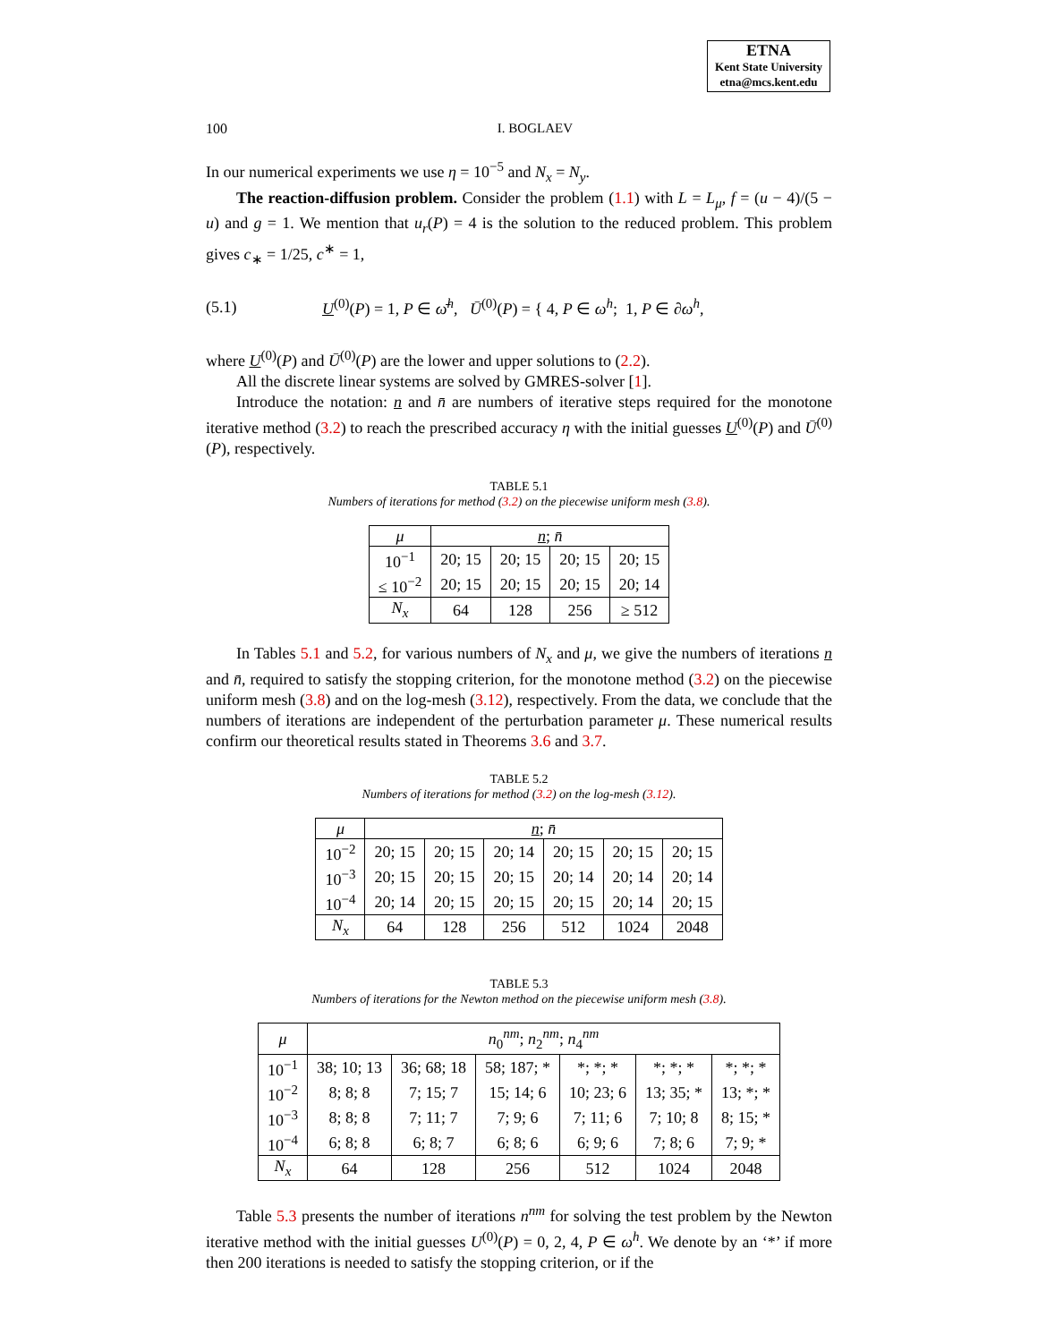ETNA
Kent State University
etna@mcs.kent.edu
100 I. BOGLAEV
In our numerical experiments we use η = 10<sup>−5</sup> and N<sub>x</sub> = N<sub>y</sub>.
The reaction-diffusion problem. Consider the problem (1.1) with L = L<sub>μ</sub>, f = (u − 4)/(5 − u) and g = 1. We mention that u<sub>r</sub>(P) = 4 is the solution to the reduced problem. This problem gives c<sub>∗</sub> = 1/25, c<sup>∗</sup> = 1,
(5.1) U<sup>(0)</sup>(P) = 1, P ∈ ω̄<sup>h</sup>, Ū<sup>(0)</sup>(P) = { 4, P ∈ ω<sup>h</sup>; 1, P ∈ ∂ω<sup>h</sup>,
where U<sup>(0)</sup>(P) and Ū<sup>(0)</sup>(P) are the lower and upper solutions to (2.2).
All the discrete linear systems are solved by GMRES-solver [1].
Introduce the notation: n and n̄ are numbers of iterative steps required for the monotone iterative method (3.2) to reach the prescribed accuracy η with the initial guesses U<sup>(0)</sup>(P) and Ū<sup>(0)</sup>(P), respectively.
TABLE 5.1
Numbers of iterations for method (3.2) on the piecewise uniform mesh (3.8).
| μ | n ; n̄ | | | |
| --- | --- | --- | --- | --- |
| 10<sup>−1</sup> | 20; 15 | 20; 15 | 20; 15 | 20; 15 |
| ≤ 10<sup>−2</sup> | 20; 15 | 20; 15 | 20; 15 | 20; 14 |
| N<sub>x</sub> | 64 | 128 | 256 | ≥ 512 |
In Tables 5.1 and 5.2, for various numbers of N<sub>x</sub> and μ, we give the numbers of iterations n and n̄, required to satisfy the stopping criterion, for the monotone method (3.2) on the piecewise uniform mesh (3.8) and on the log-mesh (3.12), respectively. From the data, we conclude that the numbers of iterations are independent of the perturbation parameter μ. These numerical results confirm our theoretical results stated in Theorems 3.6 and 3.7.
TABLE 5.2
Numbers of iterations for method (3.2) on the log-mesh (3.12).
| μ | n ; n̄ | | | | | |
| --- | --- | --- | --- | --- | --- | --- |
| 10<sup>−2</sup> | 20; 15 | 20; 15 | 20; 14 | 20; 15 | 20; 15 | 20; 15 |
| 10<sup>−3</sup> | 20; 15 | 20; 15 | 20; 15 | 20; 14 | 20; 14 | 20; 14 |
| 10<sup>−4</sup> | 20; 14 | 20; 15 | 20; 15 | 20; 15 | 20; 14 | 20; 15 |
| N<sub>x</sub> | 64 | 128 | 256 | 512 | 1024 | 2048 |
TABLE 5.3
Numbers of iterations for the Newton method on the piecewise uniform mesh (3.8).
| μ | n<sub>0</sub><sup>nm</sup>; n<sub>2</sub><sup>nm</sup>; n<sub>4</sub><sup>nm</sup> | | | | | |
| --- | --- | --- | --- | --- | --- | --- |
| 10<sup>−1</sup> | 38; 10; 13 | 36; 68; 18 | 58; 187; * | *; *; * | *; *; * | *; *; * |
| 10<sup>−2</sup> | 8; 8; 8 | 7; 15; 7 | 15; 14; 6 | 10; 23; 6 | 13; 35; * | 13; *; * |
| 10<sup>−3</sup> | 8; 8; 8 | 7; 11; 7 | 7; 9; 6 | 7; 11; 6 | 7; 10; 8 | 8; 15; * |
| 10<sup>−4</sup> | 6; 8; 8 | 6; 8; 7 | 6; 8; 6 | 6; 9; 6 | 7; 8; 6 | 7; 9; * |
| N<sub>x</sub> | 64 | 128 | 256 | 512 | 1024 | 2048 |
Table 5.3 presents the number of iterations n<sup>nm</sup> for solving the test problem by the Newton iterative method with the initial guesses U<sup>(0)</sup>(P) = 0, 2, 4, P ∈ ω<sup>h</sup>. We denote by an ‘*’ if more then 200 iterations is needed to satisfy the stopping criterion, or if the